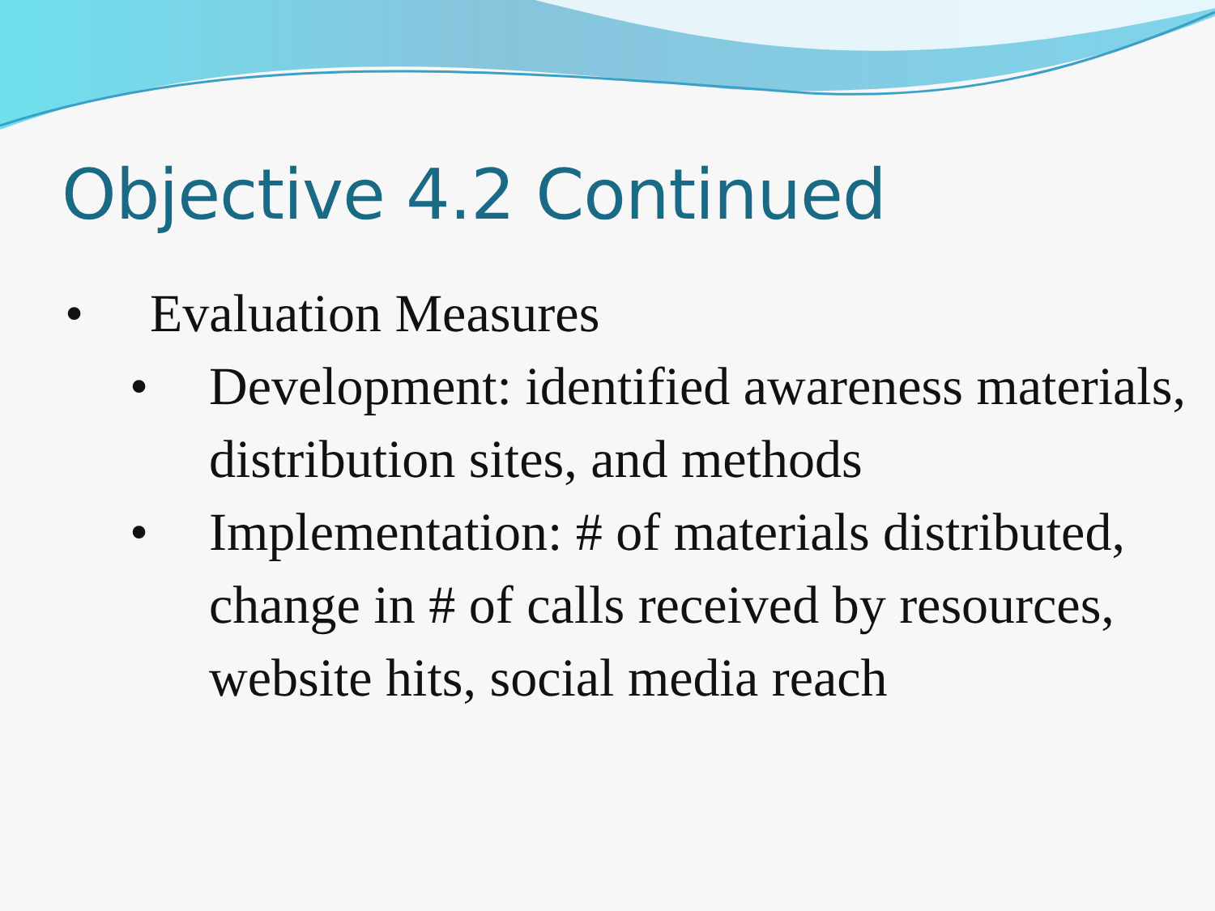Objective 4.2 Continued
• Evaluation Measures
• Development: identified awareness materials, distribution sites, and methods
• Implementation: # of materials distributed, change in # of calls received by resources, website hits, social media reach